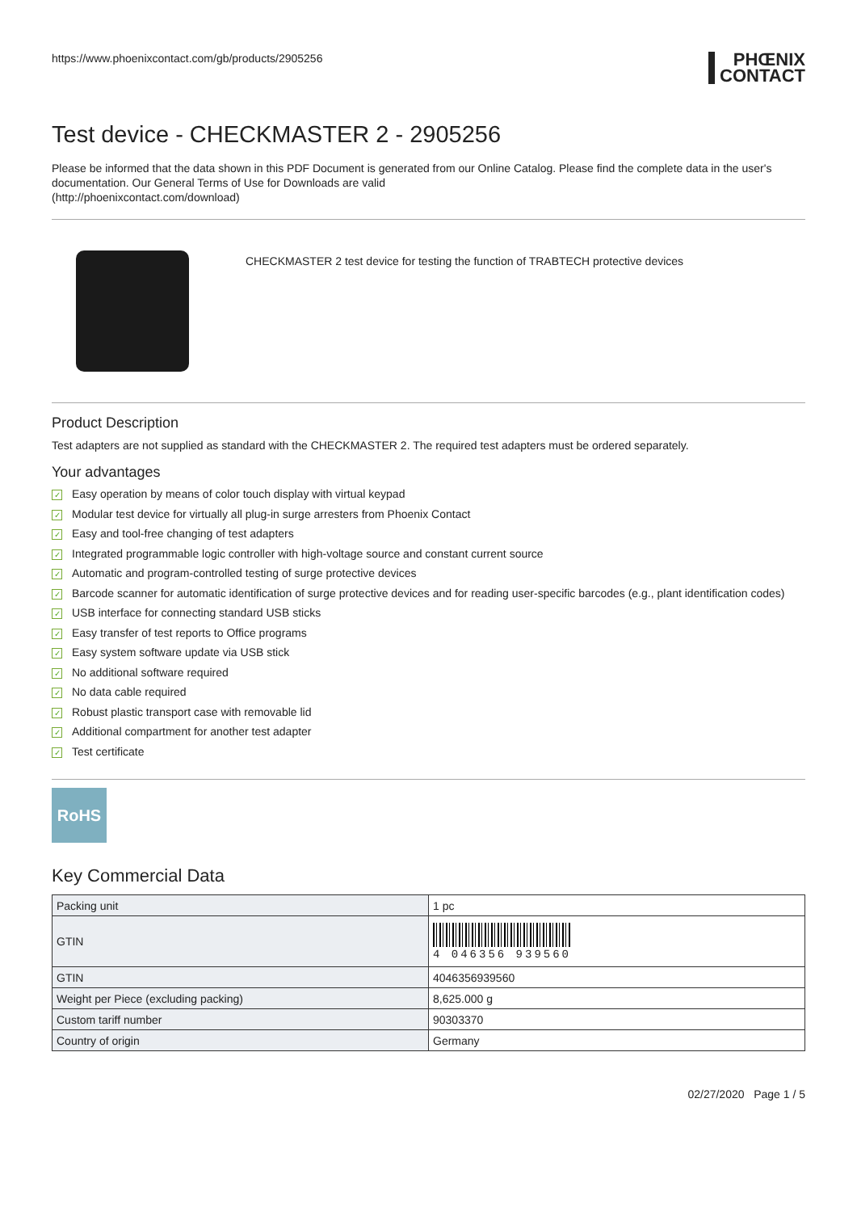https://www.phoenixcontact.com/gb/products/2905256
PHŒNIX
CONTACT
Test device - CHECKMASTER 2 - 2905256
Please be informed that the data shown in this PDF Document is generated from our Online Catalog. Please find the complete data in the user's documentation. Our General Terms of Use for Downloads are valid
(http://phoenixcontact.com/download)
CHECKMASTER 2 test device for testing the function of TRABTECH protective devices
Product Description
Test adapters are not supplied as standard with the CHECKMASTER 2. The required test adapters must be ordered separately.
Your advantages
✓ Easy operation by means of color touch display with virtual keypad
✓ Modular test device for virtually all plug-in surge arresters from Phoenix Contact
✓ Easy and tool-free changing of test adapters
✓ Integrated programmable logic controller with high-voltage source and constant current source
✓ Automatic and program-controlled testing of surge protective devices
✓ Barcode scanner for automatic identification of surge protective devices and for reading user-specific barcodes (e.g., plant identification codes)
✓ USB interface for connecting standard USB sticks
✓ Easy transfer of test reports to Office programs
✓ Easy system software update via USB stick
✓ No additional software required
✓ No data cable required
✓ Robust plastic transport case with removable lid
✓ Additional compartment for another test adapter
✓ Test certificate
RoHS
Key Commercial Data
| Packing unit | 1 pc |
| GTIN | 4 046356 939560 |
| GTIN | 4046356939560 |
| Weight per Piece (excluding packing) | 8,625.000 g |
| Custom tariff number | 90303370 |
| Country of origin | Germany |
02/27/2020 Page 1 / 5